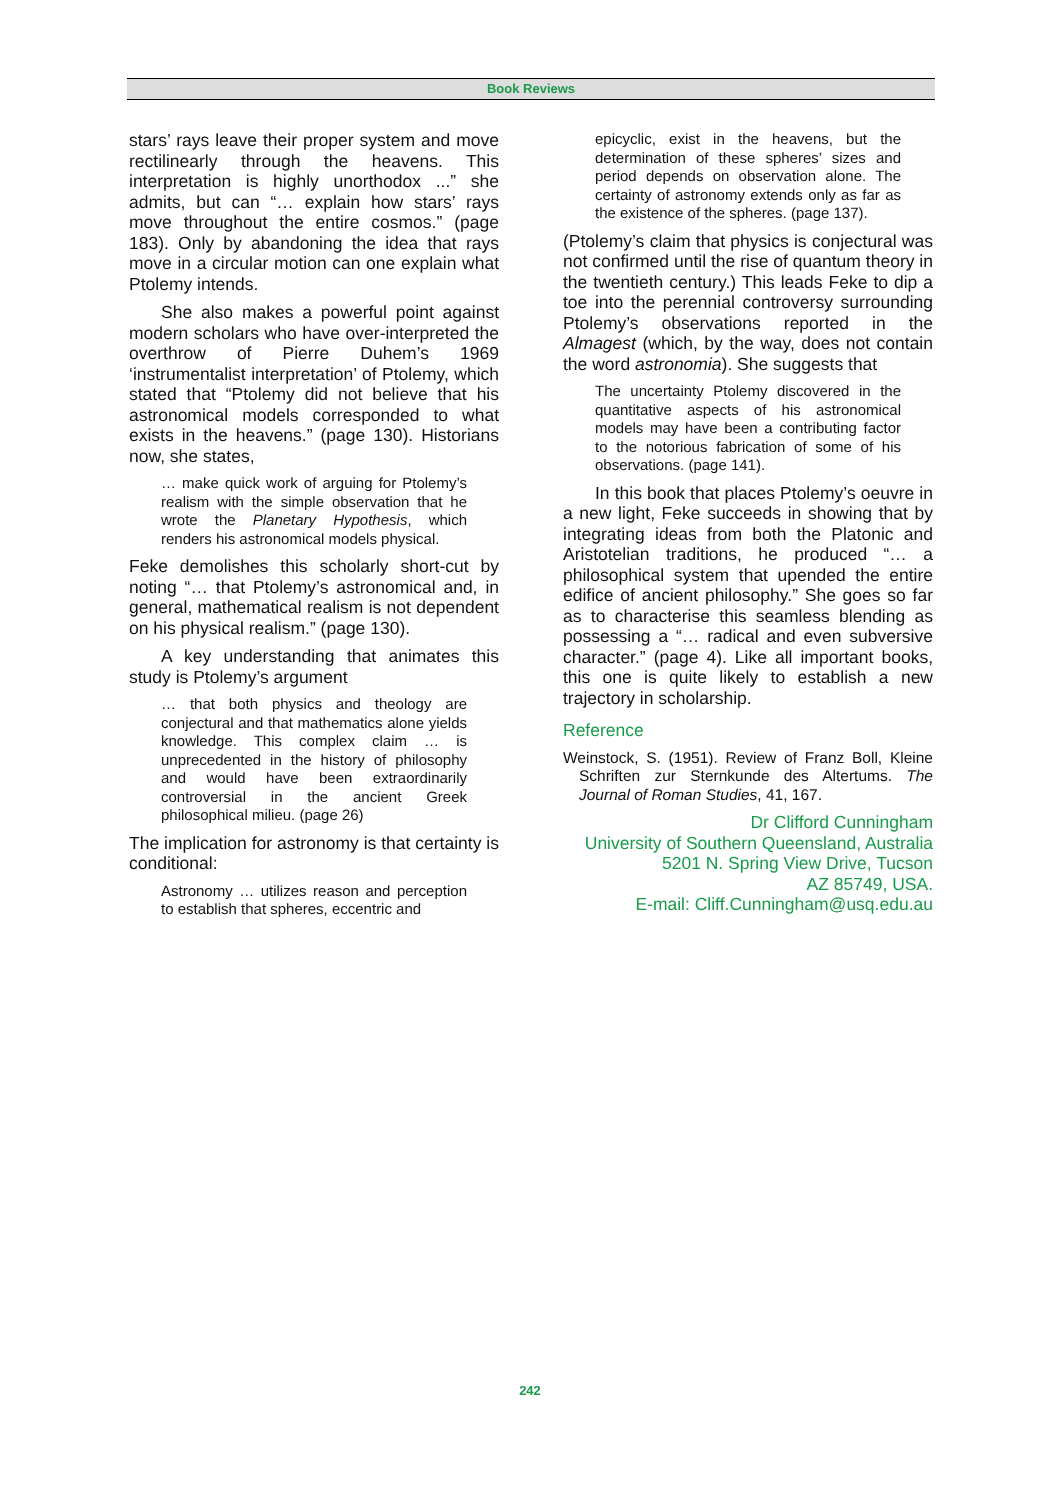Book Reviews
stars’ rays leave their proper system and move rectilinearly through the heavens. This interpretation is highly unorthodox ...” she admits, but can “… explain how stars’ rays move throughout the entire cosmos.” (page 183). Only by abandoning the idea that rays move in a circular motion can one explain what Ptolemy intends.
She also makes a powerful point against modern scholars who have over-interpreted the overthrow of Pierre Duhem’s 1969 ‘instrumentalist interpretation’ of Ptolemy, which stated that “Ptolemy did not believe that his astronomical models corresponded to what exists in the heavens.” (page 130). Historians now, she states,
… make quick work of arguing for Ptolemy’s realism with the simple observation that he wrote the Planetary Hypothesis, which renders his astronomical models physical.
Feke demolishes this scholarly short-cut by noting “… that Ptolemy’s astronomical and, in general, mathematical realism is not dependent on his physical realism.” (page 130).
A key understanding that animates this study is Ptolemy’s argument
… that both physics and theology are conjectural and that mathematics alone yields knowledge. This complex claim … is unprecedented in the history of philosophy and would have been extraordinarily controversial in the ancient Greek philosophical milieu. (page 26)
The implication for astronomy is that certainty is conditional:
Astronomy … utilizes reason and perception to establish that spheres, eccentric and
epicyclic, exist in the heavens, but the determination of these spheres’ sizes and period depends on observation alone. The certainty of astronomy extends only as far as the existence of the spheres. (page 137).
(Ptolemy’s claim that physics is conjectural was not confirmed until the rise of quantum theory in the twentieth century.) This leads Feke to dip a toe into the perennial controversy surrounding Ptolemy’s observations reported in the Almagest (which, by the way, does not contain the word astronomia). She suggests that
The uncertainty Ptolemy discovered in the quantitative aspects of his astronomical models may have been a contributing factor to the notorious fabrication of some of his observations. (page 141).
In this book that places Ptolemy’s oeuvre in a new light, Feke succeeds in showing that by integrating ideas from both the Platonic and Aristotelian traditions, he produced “… a philosophical system that upended the entire edifice of ancient philosophy.” She goes so far as to characterise this seamless blending as possessing a “… radical and even subversive character.” (page 4). Like all important books, this one is quite likely to establish a new trajectory in scholarship.
Reference
Weinstock, S. (1951). Review of Franz Boll, Kleine Schriften zur Sternkunde des Altertums. The Journal of Roman Studies, 41, 167.
Dr Clifford Cunningham
University of Southern Queensland, Australia
5201 N. Spring View Drive, Tucson
AZ 85749, USA.
E-mail: Cliff.Cunningham@usq.edu.au
242